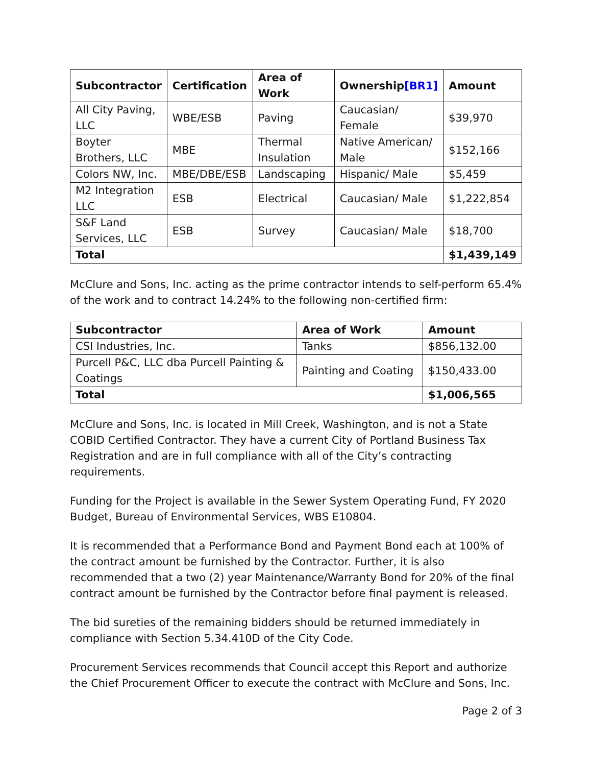| Subcontractor | Certification | Area of Work | Ownership [BR1] | Amount |
| --- | --- | --- | --- | --- |
| All City Paving, LLC | WBE/ESB | Paving | Caucasian/ Female | $39,970 |
| Boyter Brothers, LLC | MBE | Thermal Insulation | Native American/ Male | $152,166 |
| Colors NW, Inc. | MBE/DBE/ESB | Landscaping | Hispanic/ Male | $5,459 |
| M2 Integration LLC | ESB | Electrical | Caucasian/ Male | $1,222,854 |
| S&F Land Services, LLC | ESB | Survey | Caucasian/ Male | $18,700 |
| Total | | | | $1,439,149 |
McClure and Sons, Inc. acting as the prime contractor intends to self-perform 65.4% of the work and to contract 14.24% to the following non-certified firm:
| Subcontractor | Area of Work | Amount |
| --- | --- | --- |
| CSI Industries, Inc. | Tanks | $856,132.00 |
| Purcell P&C, LLC dba Purcell Painting & Coatings | Painting and Coating | $150,433.00 |
| Total | | $1,006,565 |
McClure and Sons, Inc. is located in Mill Creek, Washington, and is not a State COBID Certified Contractor. They have a current City of Portland Business Tax Registration and are in full compliance with all of the City’s contracting requirements.
Funding for the Project is available in the Sewer System Operating Fund, FY 2020 Budget, Bureau of Environmental Services, WBS E10804.
It is recommended that a Performance Bond and Payment Bond each at 100% of the contract amount be furnished by the Contractor. Further, it is also recommended that a two (2) year Maintenance/Warranty Bond for 20% of the final contract amount be furnished by the Contractor before final payment is released.
The bid sureties of the remaining bidders should be returned immediately in compliance with Section 5.34.410D of the City Code.
Procurement Services recommends that Council accept this Report and authorize the Chief Procurement Officer to execute the contract with McClure and Sons, Inc.
Page 2 of 3